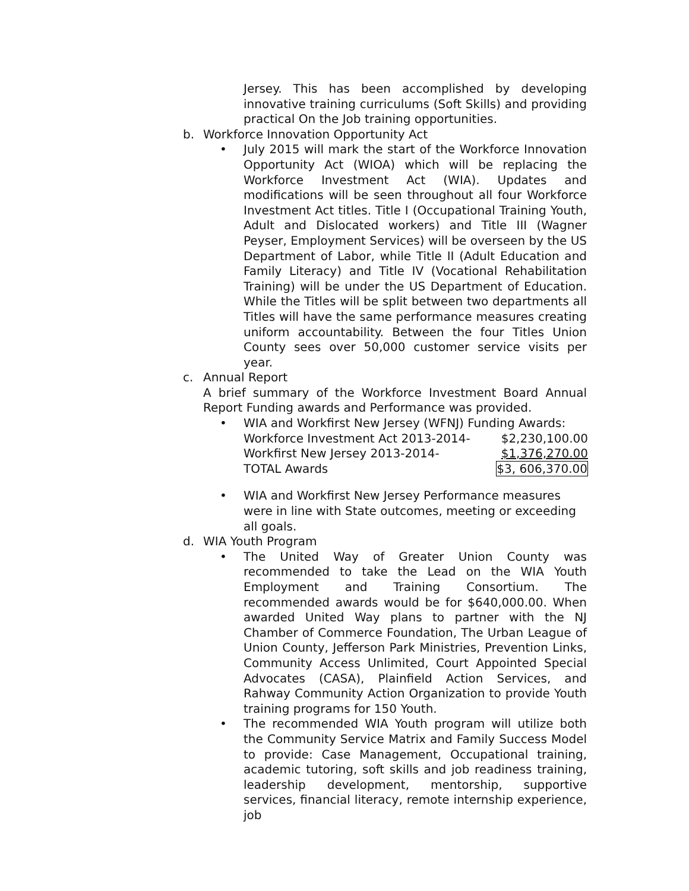Jersey. This has been accomplished by developing innovative training curriculums (Soft Skills) and providing practical On the Job training opportunities.
b. Workforce Innovation Opportunity Act
• July 2015 will mark the start of the Workforce Innovation Opportunity Act (WIOA) which will be replacing the Workforce Investment Act (WIA). Updates and modifications will be seen throughout all four Workforce Investment Act titles. Title I (Occupational Training Youth, Adult and Dislocated workers) and Title III (Wagner Peyser, Employment Services) will be overseen by the US Department of Labor, while Title II (Adult Education and Family Literacy) and Title IV (Vocational Rehabilitation Training) will be under the US Department of Education. While the Titles will be split between two departments all Titles will have the same performance measures creating uniform accountability. Between the four Titles Union County sees over 50,000 customer service visits per year.
c. Annual Report
A brief summary of the Workforce Investment Board Annual Report Funding awards and Performance was provided.
• WIA and Workfirst New Jersey (WFNJ) Funding Awards:
| Workforce Investment Act 2013-2014- | $2,230,100.00 |
| Workfirst New Jersey 2013-2014- | $1,376,270.00 |
| TOTAL Awards | $3, 606,370.00 |
• WIA and Workfirst New Jersey Performance measures were in line with State outcomes, meeting or exceeding all goals.
d. WIA Youth Program
• The United Way of Greater Union County was recommended to take the Lead on the WIA Youth Employment and Training Consortium. The recommended awards would be for $640,000.00. When awarded United Way plans to partner with the NJ Chamber of Commerce Foundation, The Urban League of Union County, Jefferson Park Ministries, Prevention Links, Community Access Unlimited, Court Appointed Special Advocates (CASA), Plainfield Action Services, and Rahway Community Action Organization to provide Youth training programs for 150 Youth.
• The recommended WIA Youth program will utilize both the Community Service Matrix and Family Success Model to provide: Case Management, Occupational training, academic tutoring, soft skills and job readiness training, leadership development, mentorship, supportive services, financial literacy, remote internship experience, job